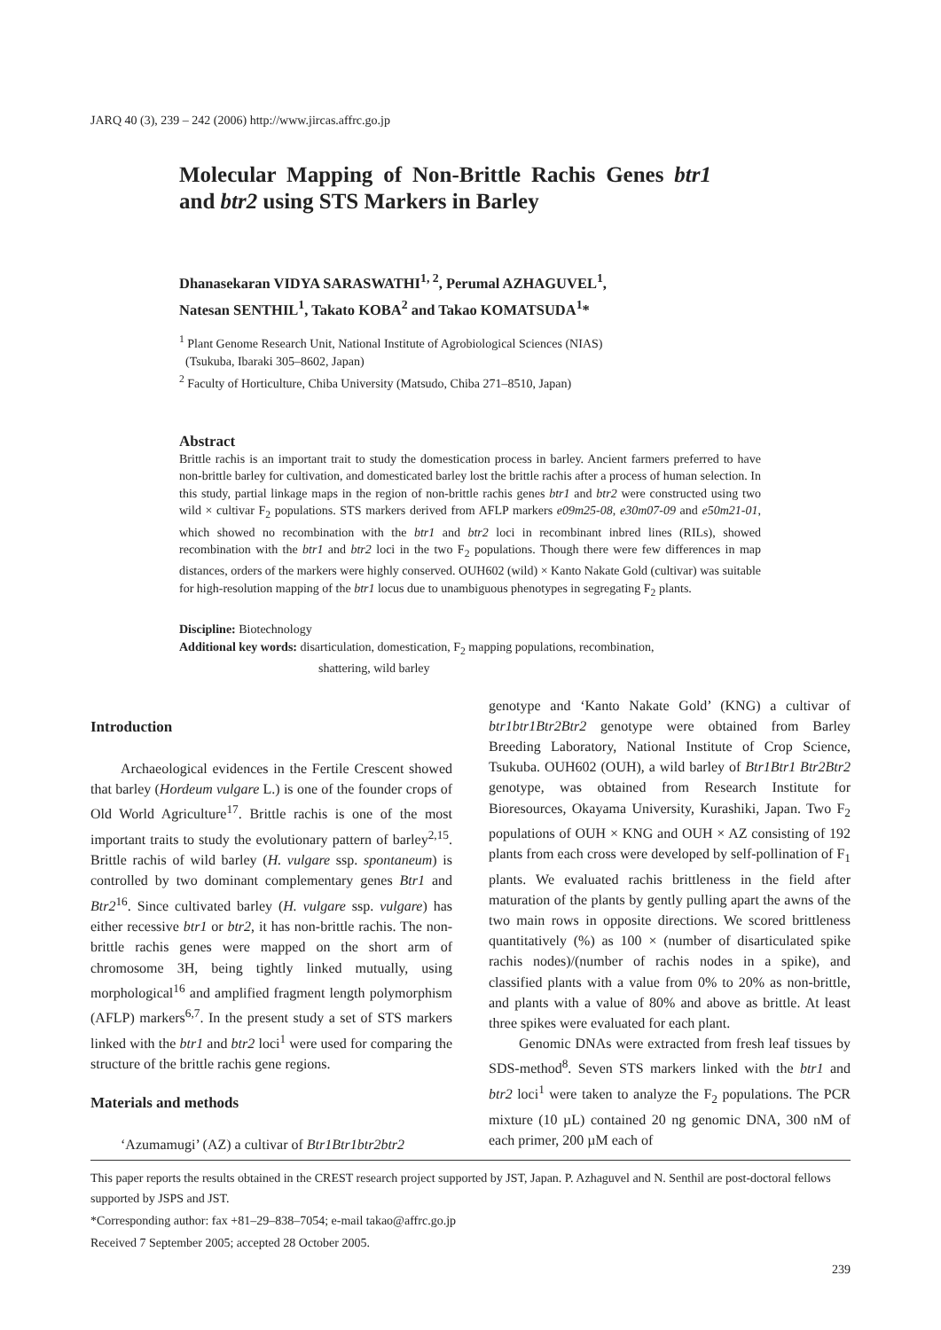JARQ 40 (3), 239 – 242 (2006) http://www.jircas.affrc.go.jp
Molecular Mapping of Non-Brittle Rachis Genes btr1 and btr2 using STS Markers in Barley
Dhanasekaran VIDYA SARASWATHI<sup>1, 2</sup>, Perumal AZHAGUVEL<sup>1</sup>,
Natesan SENTHIL<sup>1</sup>, Takato KOBA<sup>2</sup> and Takao KOMATSUDA<sup>1</sup>*
<sup>1</sup> Plant Genome Research Unit, National Institute of Agrobiological Sciences (NIAS)
(Tsukuba, Ibaraki 305–8602, Japan)
<sup>2</sup> Faculty of Horticulture, Chiba University (Matsudo, Chiba 271–8510, Japan)
Abstract
Brittle rachis is an important trait to study the domestication process in barley. Ancient farmers preferred to have non-brittle barley for cultivation, and domesticated barley lost the brittle rachis after a process of human selection. In this study, partial linkage maps in the region of non-brittle rachis genes btr1 and btr2 were constructed using two wild × cultivar F<sub>2</sub> populations. STS markers derived from AFLP markers e09m25-08, e30m07-09 and e50m21-01, which showed no recombination with the btr1 and btr2 loci in recombinant inbred lines (RILs), showed recombination with the btr1 and btr2 loci in the two F<sub>2</sub> populations. Though there were few differences in map distances, orders of the markers were highly conserved. OUH602 (wild) × Kanto Nakate Gold (cultivar) was suitable for high-resolution mapping of the btr1 locus due to unambiguous phenotypes in segregating F<sub>2</sub> plants.
Discipline: Biotechnology
Additional key words: disarticulation, domestication, F<sub>2</sub> mapping populations, recombination,
shattering, wild barley
Introduction
Archaeological evidences in the Fertile Crescent showed that barley (Hordeum vulgare L.) is one of the founder crops of Old World Agriculture<sup>17</sup>. Brittle rachis is one of the most important traits to study the evolutionary pattern of barley<sup>2,15</sup>. Brittle rachis of wild barley (H. vulgare ssp. spontaneum) is controlled by two dominant complementary genes Btr1 and Btr2<sup>16</sup>. Since cultivated barley (H. vulgare ssp. vulgare) has either recessive btr1 or btr2, it has non-brittle rachis. The non-brittle rachis genes were mapped on the short arm of chromosome 3H, being tightly linked mutually, using morphological<sup>16</sup> and amplified fragment length polymorphism (AFLP) markers<sup>6,7</sup>. In the present study a set of STS markers linked with the btr1 and btr2 loci<sup>1</sup> were used for comparing the structure of the brittle rachis gene regions.
Materials and methods
‘Azumamugi’ (AZ) a cultivar of Btr1Btr1btr2btr2
genotype and ‘Kanto Nakate Gold’ (KNG) a cultivar of btr1btr1Btr2Btr2 genotype were obtained from Barley Breeding Laboratory, National Institute of Crop Science, Tsukuba. OUH602 (OUH), a wild barley of Btr1Btr1 Btr2Btr2 genotype, was obtained from Research Institute for Bioresources, Okayama University, Kurashiki, Japan. Two F<sub>2</sub> populations of OUH × KNG and OUH × AZ consisting of 192 plants from each cross were developed by self-pollination of F<sub>1</sub> plants. We evaluated rachis brittleness in the field after maturation of the plants by gently pulling apart the awns of the two main rows in opposite directions. We scored brittleness quantitatively (%) as 100 × (number of disarticulated spike rachis nodes)/(number of rachis nodes in a spike), and classified plants with a value from 0% to 20% as non-brittle, and plants with a value of 80% and above as brittle. At least three spikes were evaluated for each plant.
Genomic DNAs were extracted from fresh leaf tissues by SDS-method<sup>8</sup>. Seven STS markers linked with the btr1 and btr2 loci<sup>1</sup> were taken to analyze the F<sub>2</sub> populations. The PCR mixture (10 µL) contained 20 ng genomic DNA, 300 nM of each primer, 200 µM each of
This paper reports the results obtained in the CREST research project supported by JST, Japan. P. Azhaguvel and N. Senthil are post-doctoral fellows supported by JSPS and JST.
*Corresponding author: fax +81–29–838–7054; e-mail takao@affrc.go.jp
Received 7 September 2005; accepted 28 October 2005.
239